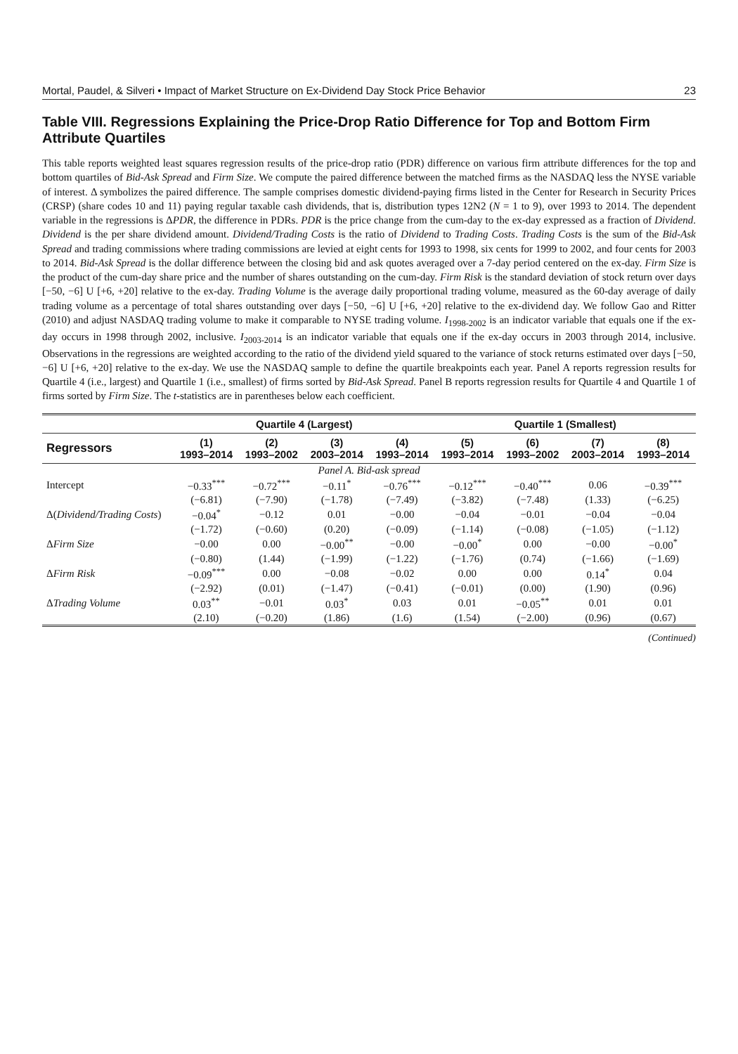Mortal, Paudel, & Silveri • Impact of Market Structure on Ex-Dividend Day Stock Price Behavior 23
Table VIII. Regressions Explaining the Price-Drop Ratio Difference for Top and Bottom Firm Attribute Quartiles
This table reports weighted least squares regression results of the price-drop ratio (PDR) difference on various firm attribute differences for the top and bottom quartiles of Bid-Ask Spread and Firm Size. We compute the paired difference between the matched firms as the NASDAQ less the NYSE variable of interest. Δ symbolizes the paired difference. The sample comprises domestic dividend-paying firms listed in the Center for Research in Security Prices (CRSP) (share codes 10 and 11) paying regular taxable cash dividends, that is, distribution types 12N2 (N = 1 to 9), over 1993 to 2014. The dependent variable in the regressions is ΔPDR, the difference in PDRs. PDR is the price change from the cum-day to the ex-day expressed as a fraction of Dividend. Dividend is the per share dividend amount. Dividend/Trading Costs is the ratio of Dividend to Trading Costs. Trading Costs is the sum of the Bid-Ask Spread and trading commissions where trading commissions are levied at eight cents for 1993 to 1998, six cents for 1999 to 2002, and four cents for 2003 to 2014. Bid-Ask Spread is the dollar difference between the closing bid and ask quotes averaged over a 7-day period centered on the ex-day. Firm Size is the product of the cum-day share price and the number of shares outstanding on the cum-day. Firm Risk is the standard deviation of stock return over days [−50, −6] U [+6, +20] relative to the ex-day. Trading Volume is the average daily proportional trading volume, measured as the 60-day average of daily trading volume as a percentage of total shares outstanding over days [−50, −6] U [+6, +20] relative to the ex-dividend day. We follow Gao and Ritter (2010) and adjust NASDAQ trading volume to make it comparable to NYSE trading volume. I<sub>1998-2002</sub> is an indicator variable that equals one if the ex-day occurs in 1998 through 2002, inclusive. I<sub>2003-2014</sub> is an indicator variable that equals one if the ex-day occurs in 2003 through 2014, inclusive. Observations in the regressions are weighted according to the ratio of the dividend yield squared to the variance of stock returns estimated over days [−50, −6] U [+6, +20] relative to the ex-day. We use the NASDAQ sample to define the quartile breakpoints each year. Panel A reports regression results for Quartile 4 (i.e., largest) and Quartile 1 (i.e., smallest) of firms sorted by Bid-Ask Spread. Panel B reports regression results for Quartile 4 and Quartile 1 of firms sorted by Firm Size. The t-statistics are in parentheses below each coefficient.
| | Quartile 4 (Largest) | | | | Quartile 1 (Smallest) | | | |
| --- | --- | --- | --- | --- | --- | --- | --- | --- |
| Regressors | (1) 1993–2014 | (2) 1993–2002 | (3) 2003–2014 | (4) 1993–2014 | (5) 1993–2014 | (6) 1993–2002 | (7) 2003–2014 | (8) 1993–2014 |
| Panel A. Bid-ask spread | | | | | | | | |
| Intercept | −0.33<sup>***</sup> | −0.72<sup>***</sup> | −0.11<sup>*</sup> | −0.76<sup>***</sup> | −0.12<sup>***</sup> | −0.40<sup>***</sup> | 0.06 | −0.39<sup>***</sup> |
| | (−6.81) | (−7.90) | (−1.78) | (−7.49) | (−3.82) | (−7.48) | (1.33) | (−6.25) |
| Δ( Dividend/Trading Costs ) | −0.04<sup>*</sup> | −0.12 | 0.01 | −0.00 | −0.04 | −0.01 | −0.04 | −0.04 |
| | (−1.72) | (−0.60) | (0.20) | (−0.09) | (−1.14) | (−0.08) | (−1.05) | (−1.12) |
| Δ Firm Size | −0.00 | 0.00 | −0.00<sup>**</sup> | −0.00 | −0.00<sup>*</sup> | 0.00 | −0.00 | −0.00<sup>*</sup> |
| | (−0.80) | (1.44) | (−1.99) | (−1.22) | (−1.76) | (0.74) | (−1.66) | (−1.69) |
| Δ Firm Risk | −0.09<sup>***</sup> | 0.00 | −0.08 | −0.02 | 0.00 | 0.00 | 0.14<sup>*</sup> | 0.04 |
| | (−2.92) | (0.01) | (−1.47) | (−0.41) | (−0.01) | (0.00) | (1.90) | (0.96) |
| Δ Trading Volume | 0.03<sup>**</sup> | −0.01 | 0.03<sup>*</sup> | 0.03 | 0.01 | −0.05<sup>**</sup> | 0.01 | 0.01 |
| | (2.10) | (−0.20) | (1.86) | (1.6) | (1.54) | (−2.00) | (0.96) | (0.67) |
(Continued)